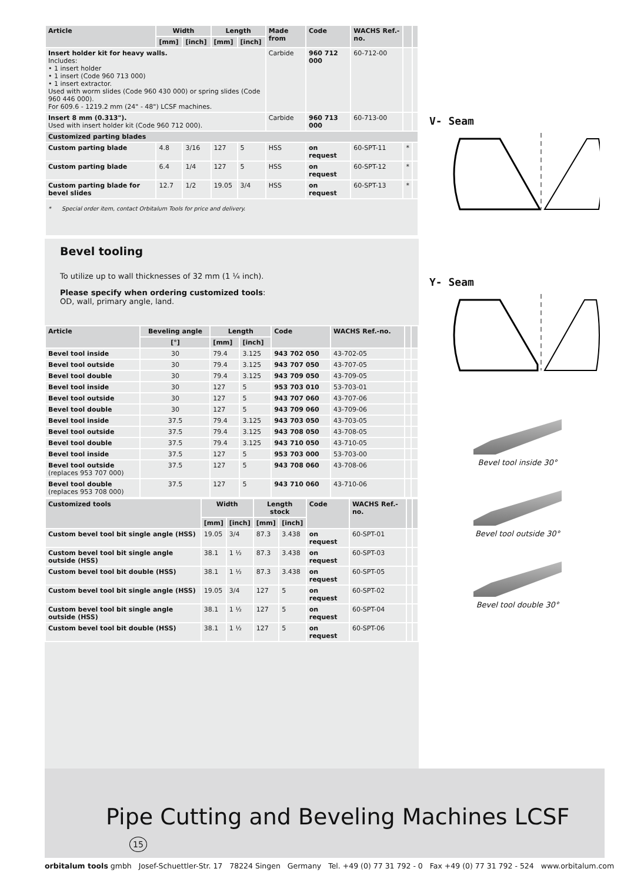| Article | Width | | Length | | Made from | Code | WACHS Ref.-no. | | |
| --- | --- | --- | --- | --- | --- | --- | --- | --- | --- |
| | [mm] | [inch] | [mm] | [inch] | | | | | |
| Insert holder kit for heavy walls. Includes: • 1 insert holder • 1 insert (Code 960 713 000) • 1 insert extractor. Used with worm slides (Code 960 430 000) or spring slides (Code 960 446 000). For 609.6 - 1219.2 mm (24" - 48") LCSF machines. | | | | | Carbide | 960 712 000 | 60-712-00 | | |
| Insert 8 mm (0.313"). Used with insert holder kit (Code 960 712 000). | | | | | Carbide | 960 713 000 | 60-713-00 | | |
| Customized parting blades | | | | | | | | | |
| Custom parting blade | 4.8 | 3/16 | 127 | 5 | HSS | on request | 60-SPT-11 | * | |
| Custom parting blade | 6.4 | 1/4 | 127 | 5 | HSS | on request | 60-SPT-12 | * | |
| Custom parting blade for bevel slides | 12.7 | 1/2 | 19.05 | 3/4 | HSS | on request | 60-SPT-13 | * | |
| * Special order item, contact Orbitalum Tools for price and delivery. | | | | | | | | | |
Bevel tooling
To utilize up to wall thicknesses of 32 mm (1 ¼ inch).
Please specify when ordering customized tools:
OD, wall, primary angle, land.
| Article | Beveling angle | Length | | Code | WACHS Ref.-no. | | |
| --- | --- | --- | --- | --- | --- | --- | --- |
| | [°] | [mm] | [inch] | | | | |
| Bevel tool inside | 30 | 79.4 | 3.125 | 943 702 050 | 43-702-05 | | |
| Bevel tool outside | 30 | 79.4 | 3.125 | 943 707 050 | 43-707-05 | | |
| Bevel tool double | 30 | 79.4 | 3.125 | 943 709 050 | 43-709-05 | | |
| Bevel tool inside | 30 | 127 | 5 | 953 703 010 | 53-703-01 | | |
| Bevel tool outside | 30 | 127 | 5 | 943 707 060 | 43-707-06 | | |
| Bevel tool double | 30 | 127 | 5 | 943 709 060 | 43-709-06 | | |
| Bevel tool inside | 37.5 | 79.4 | 3.125 | 943 703 050 | 43-703-05 | | |
| Bevel tool outside | 37.5 | 79.4 | 3.125 | 943 708 050 | 43-708-05 | | |
| Bevel tool double | 37.5 | 79.4 | 3.125 | 943 710 050 | 43-710-05 | | |
| Bevel tool inside | 37.5 | 127 | 5 | 953 703 000 | 53-703-00 | | |
| Bevel tool outside (replaces 953 707 000) | 37.5 | 127 | 5 | 943 708 060 | 43-708-06 | | |
| Bevel tool double (replaces 953 708 000) | 37.5 | 127 | 5 | 943 710 060 | 43-710-06 | | |
| Customized tools | Width | | Length stock | | Code | WACHS Ref.-no. | | |
| --- | --- | --- | --- | --- | --- | --- | --- | --- |
| | [mm] | [inch] | [mm] | [inch] | | | | |
| Custom bevel tool bit single angle (HSS) | 19.05 | 3/4 | 87.3 | 3.438 | on request | 60-SPT-01 | | |
| Custom bevel tool bit single angle outside (HSS) | 38.1 | 1 ½ | 87.3 | 3.438 | on request | 60-SPT-03 | | |
| Custom bevel tool bit double (HSS) | 38.1 | 1 ½ | 87.3 | 3.438 | on request | 60-SPT-05 | | |
| Custom bevel tool bit single angle (HSS) | 19.05 | 3/4 | 127 | 5 | on request | 60-SPT-02 | | |
| Custom bevel tool bit single angle outside (HSS) | 38.1 | 1 ½ | 127 | 5 | on request | 60-SPT-04 | | |
| Custom bevel tool bit double (HSS) | 38.1 | 1 ½ | 127 | 5 | on request | 60-SPT-06 | | |
V- Seam
Y- Seam
Bevel tool inside 30°
Bevel tool outside 30°
Bevel tool double 30°
Pipe Cutting and Beveling Machines LCSF 15
orbitalum tools gmbh Josef-Schuettler-Str. 17 78224 Singen Germany Tel. +49 (0) 77 31 792 - 0 Fax +49 (0) 77 31 792 - 524 www.orbitalum.com